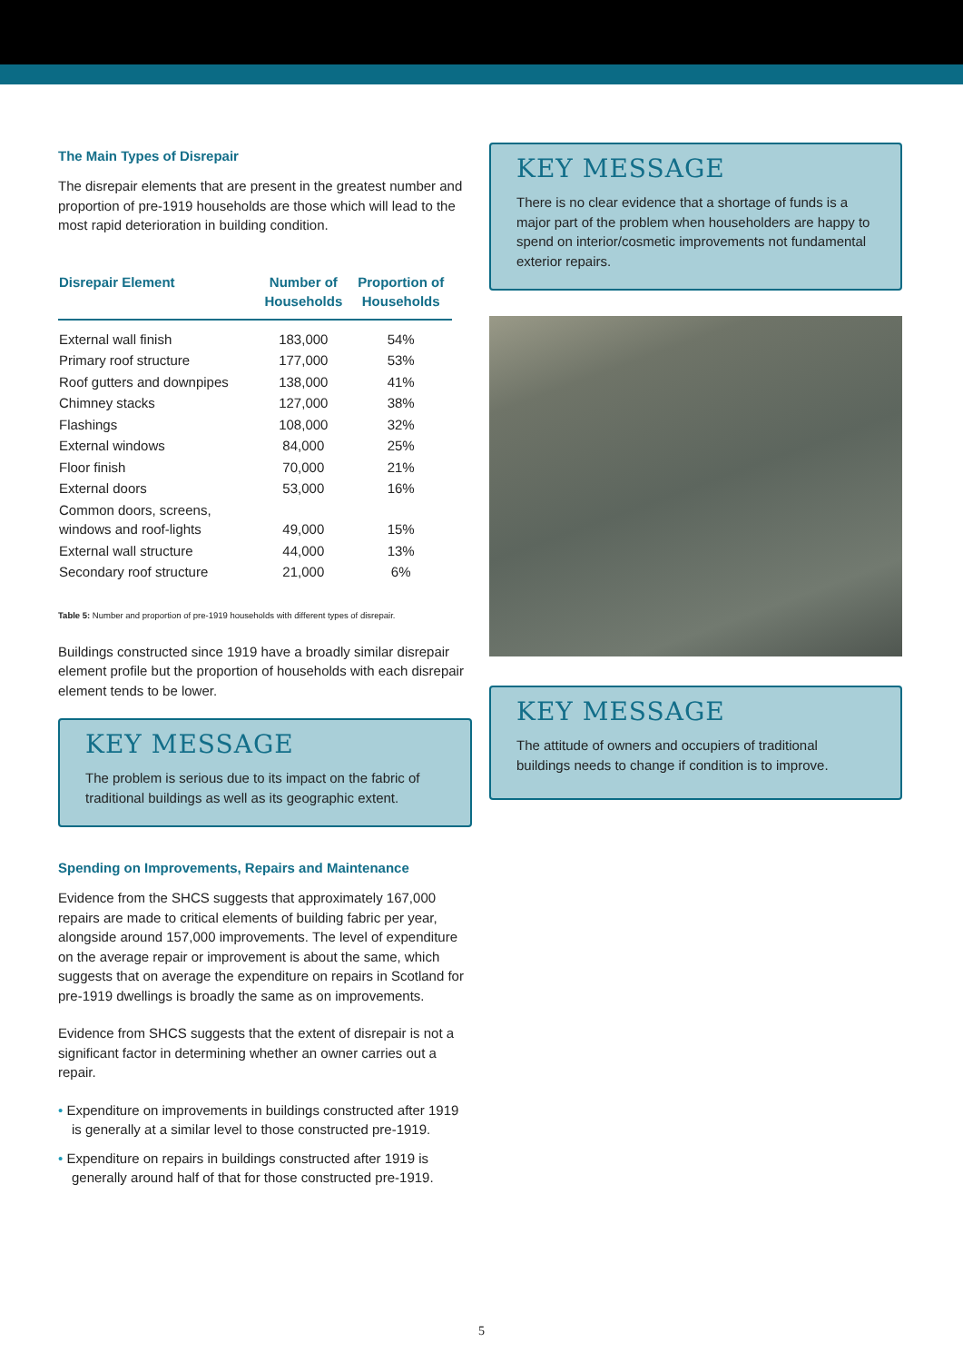The Main Types of Disrepair
The disrepair elements that are present in the greatest number and proportion of pre-1919 households are those which will lead to the most rapid deterioration in building condition.
| Disrepair Element | Number of Households | Proportion of Households |
| --- | --- | --- |
| External wall finish | 183,000 | 54% |
| Primary roof structure | 177,000 | 53% |
| Roof gutters and downpipes | 138,000 | 41% |
| Chimney stacks | 127,000 | 38% |
| Flashings | 108,000 | 32% |
| External windows | 84,000 | 25% |
| Floor finish | 70,000 | 21% |
| External doors | 53,000 | 16% |
| Common doors, screens, windows and roof-lights | 49,000 | 15% |
| External wall structure | 44,000 | 13% |
| Secondary roof structure | 21,000 | 6% |
Table 5: Number and proportion of pre-1919 households with different types of disrepair.
Buildings constructed since 1919 have a broadly similar disrepair element profile but the proportion of households with each disrepair element tends to be lower.
KEY MESSAGE
The problem is serious due to its impact on the fabric of traditional buildings as well as its geographic extent.
Spending on Improvements, Repairs and Maintenance
Evidence from the SHCS suggests that approximately 167,000 repairs are made to critical elements of building fabric per year, alongside around 157,000 improvements. The level of expenditure on the average repair or improvement is about the same, which suggests that on average the expenditure on repairs in Scotland for pre-1919 dwellings is broadly the same as on improvements.
Evidence from SHCS suggests that the extent of disrepair is not a significant factor in determining whether an owner carries out a repair.
• Expenditure on improvements in buildings constructed after 1919 is generally at a similar level to those constructed pre-1919.
• Expenditure on repairs in buildings constructed after 1919 is generally around half of that for those constructed pre-1919.
KEY MESSAGE
There is no clear evidence that a shortage of funds is a major part of the problem when householders are happy to spend on interior/cosmetic improvements not fundamental exterior repairs.
KEY MESSAGE
The attitude of owners and occupiers of traditional buildings needs to change if condition is to improve.
5